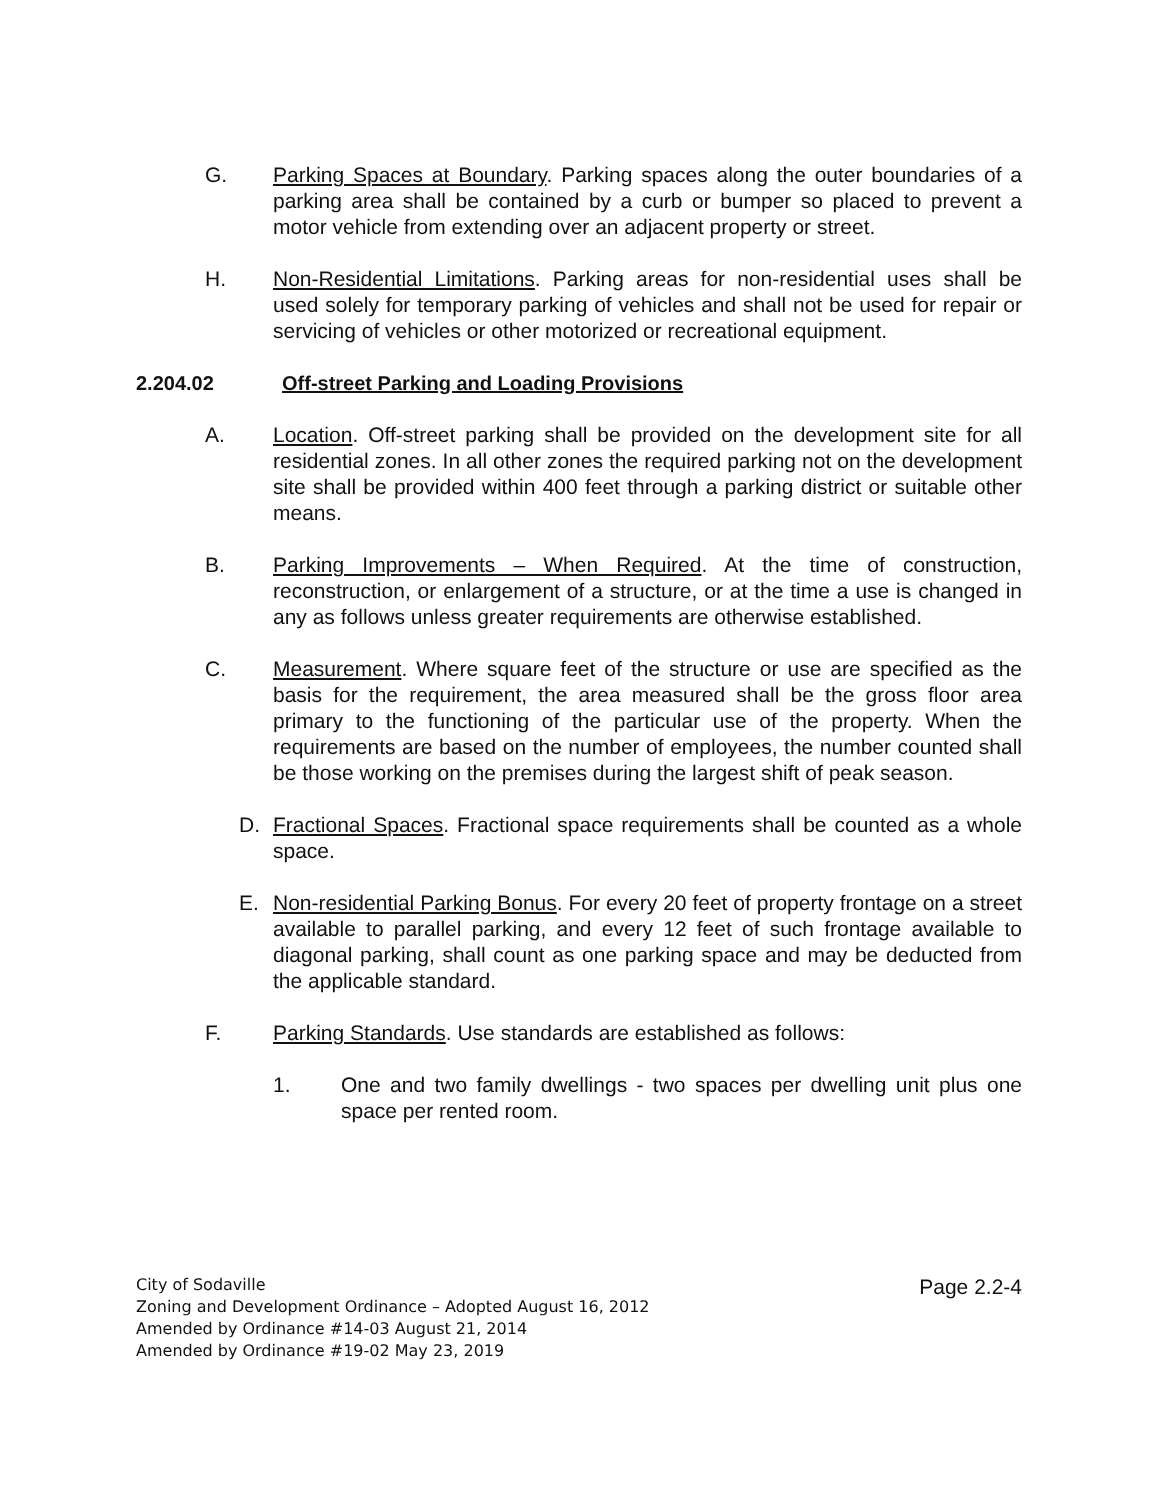G. Parking Spaces at Boundary. Parking spaces along the outer boundaries of a parking area shall be contained by a curb or bumper so placed to prevent a motor vehicle from extending over an adjacent property or street.
H. Non-Residential Limitations. Parking areas for non-residential uses shall be used solely for temporary parking of vehicles and shall not be used for repair or servicing of vehicles or other motorized or recreational equipment.
2.204.02 Off-street Parking and Loading Provisions
A. Location. Off-street parking shall be provided on the development site for all residential zones. In all other zones the required parking not on the development site shall be provided within 400 feet through a parking district or suitable other means.
B. Parking Improvements – When Required. At the time of construction, reconstruction, or enlargement of a structure, or at the time a use is changed in any as follows unless greater requirements are otherwise established.
C. Measurement. Where square feet of the structure or use are specified as the basis for the requirement, the area measured shall be the gross floor area primary to the functioning of the particular use of the property. When the requirements are based on the number of employees, the number counted shall be those working on the premises during the largest shift of peak season.
D. Fractional Spaces. Fractional space requirements shall be counted as a whole space.
E. Non-residential Parking Bonus. For every 20 feet of property frontage on a street available to parallel parking, and every 12 feet of such frontage available to diagonal parking, shall count as one parking space and may be deducted from the applicable standard.
F. Parking Standards. Use standards are established as follows:
1. One and two family dwellings - two spaces per dwelling unit plus one space per rented room.
City of Sodaville
Zoning and Development Ordinance – Adopted August 16, 2012
Amended by Ordinance #14-03 August 21, 2014
Amended by Ordinance #19-02 May 23, 2019
Page 2.2-4